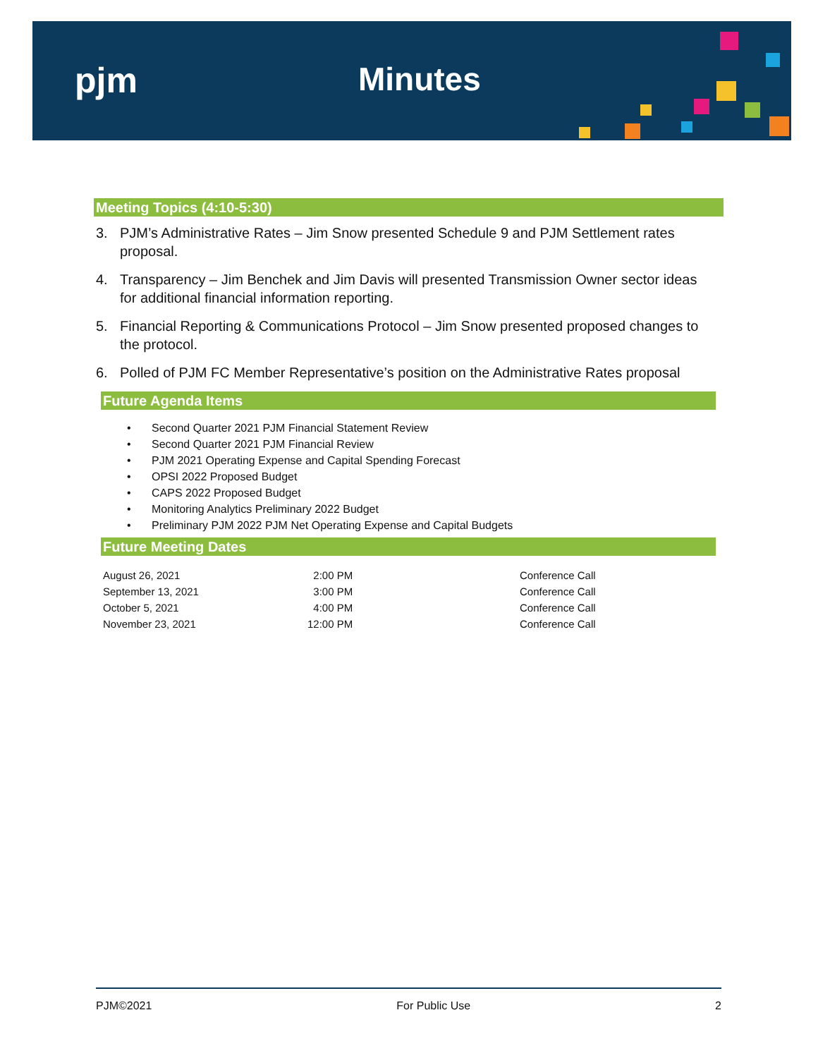pjm Minutes
Meeting Topics (4:10-5:30)
3. PJM’s Administrative Rates – Jim Snow presented Schedule 9 and PJM Settlement rates proposal.
4. Transparency – Jim Benchek and Jim Davis will presented Transmission Owner sector ideas for additional financial information reporting.
5. Financial Reporting & Communications Protocol – Jim Snow presented proposed changes to the protocol.
6. Polled of PJM FC Member Representative’s position on the Administrative Rates proposal
Future Agenda Items
• Second Quarter 2021 PJM Financial Statement Review
• Second Quarter 2021 PJM Financial Review
• PJM 2021 Operating Expense and Capital Spending Forecast
• OPSI 2022 Proposed Budget
• CAPS 2022 Proposed Budget
• Monitoring Analytics Preliminary 2022 Budget
• Preliminary PJM 2022 PJM Net Operating Expense and Capital Budgets
Future Meeting Dates
| August 26, 2021 | 2:00 PM | Conference Call |
| September 13, 2021 | 3:00 PM | Conference Call |
| October 5, 2021 | 4:00 PM | Conference Call |
| November 23, 2021 | 12:00 PM | Conference Call |
PJM©2021 For Public Use 2